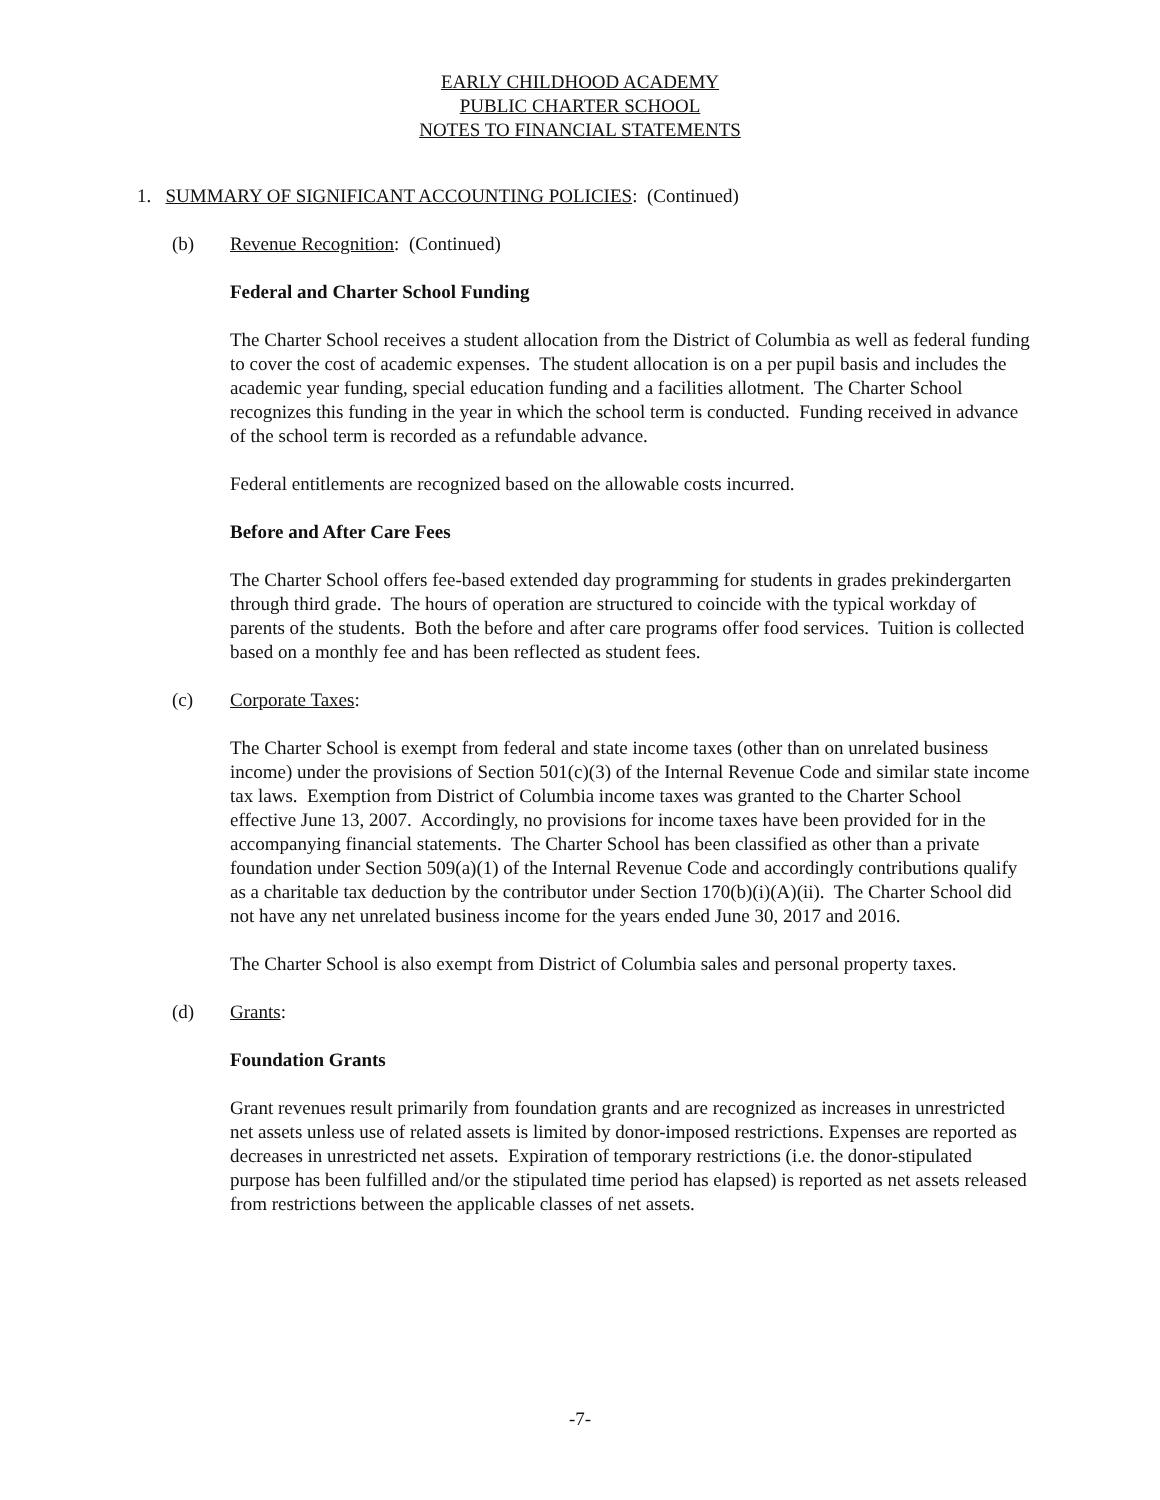EARLY CHILDHOOD ACADEMY
PUBLIC CHARTER SCHOOL
NOTES TO FINANCIAL STATEMENTS
1. SUMMARY OF SIGNIFICANT ACCOUNTING POLICIES: (Continued)
(b) Revenue Recognition: (Continued)
Federal and Charter School Funding
The Charter School receives a student allocation from the District of Columbia as well as federal funding to cover the cost of academic expenses. The student allocation is on a per pupil basis and includes the academic year funding, special education funding and a facilities allotment. The Charter School recognizes this funding in the year in which the school term is conducted. Funding received in advance of the school term is recorded as a refundable advance.
Federal entitlements are recognized based on the allowable costs incurred.
Before and After Care Fees
The Charter School offers fee-based extended day programming for students in grades prekindergarten through third grade. The hours of operation are structured to coincide with the typical workday of parents of the students. Both the before and after care programs offer food services. Tuition is collected based on a monthly fee and has been reflected as student fees.
(c) Corporate Taxes:
The Charter School is exempt from federal and state income taxes (other than on unrelated business income) under the provisions of Section 501(c)(3) of the Internal Revenue Code and similar state income tax laws. Exemption from District of Columbia income taxes was granted to the Charter School effective June 13, 2007. Accordingly, no provisions for income taxes have been provided for in the accompanying financial statements. The Charter School has been classified as other than a private foundation under Section 509(a)(1) of the Internal Revenue Code and accordingly contributions qualify as a charitable tax deduction by the contributor under Section 170(b)(i)(A)(ii). The Charter School did not have any net unrelated business income for the years ended June 30, 2017 and 2016.
The Charter School is also exempt from District of Columbia sales and personal property taxes.
(d) Grants:
Foundation Grants
Grant revenues result primarily from foundation grants and are recognized as increases in unrestricted net assets unless use of related assets is limited by donor-imposed restrictions. Expenses are reported as decreases in unrestricted net assets. Expiration of temporary restrictions (i.e. the donor-stipulated purpose has been fulfilled and/or the stipulated time period has elapsed) is reported as net assets released from restrictions between the applicable classes of net assets.
-7-